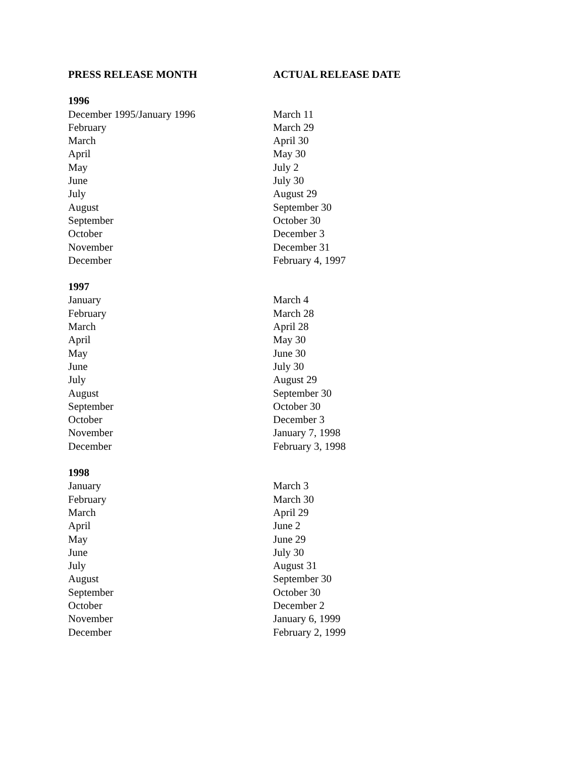| PRESS RELEASE MONTH | ACTUAL RELEASE DATE |
| --- | --- |
| 1996 | |
| December 1995/January 1996 | March 11 |
| February | March 29 |
| March | April 30 |
| April | May 30 |
| May | July 2 |
| June | July 30 |
| July | August 29 |
| August | September 30 |
| September | October 30 |
| October | December 3 |
| November | December 31 |
| December | February 4, 1997 |
| 1997 | |
| January | March 4 |
| February | March 28 |
| March | April 28 |
| April | May 30 |
| May | June 30 |
| June | July 30 |
| July | August 29 |
| August | September 30 |
| September | October 30 |
| October | December 3 |
| November | January 7, 1998 |
| December | February 3, 1998 |
| 1998 | |
| January | March 3 |
| February | March 30 |
| March | April 29 |
| April | June 2 |
| May | June 29 |
| June | July 30 |
| July | August 31 |
| August | September 30 |
| September | October 30 |
| October | December 2 |
| November | January 6, 1999 |
| December | February 2, 1999 |